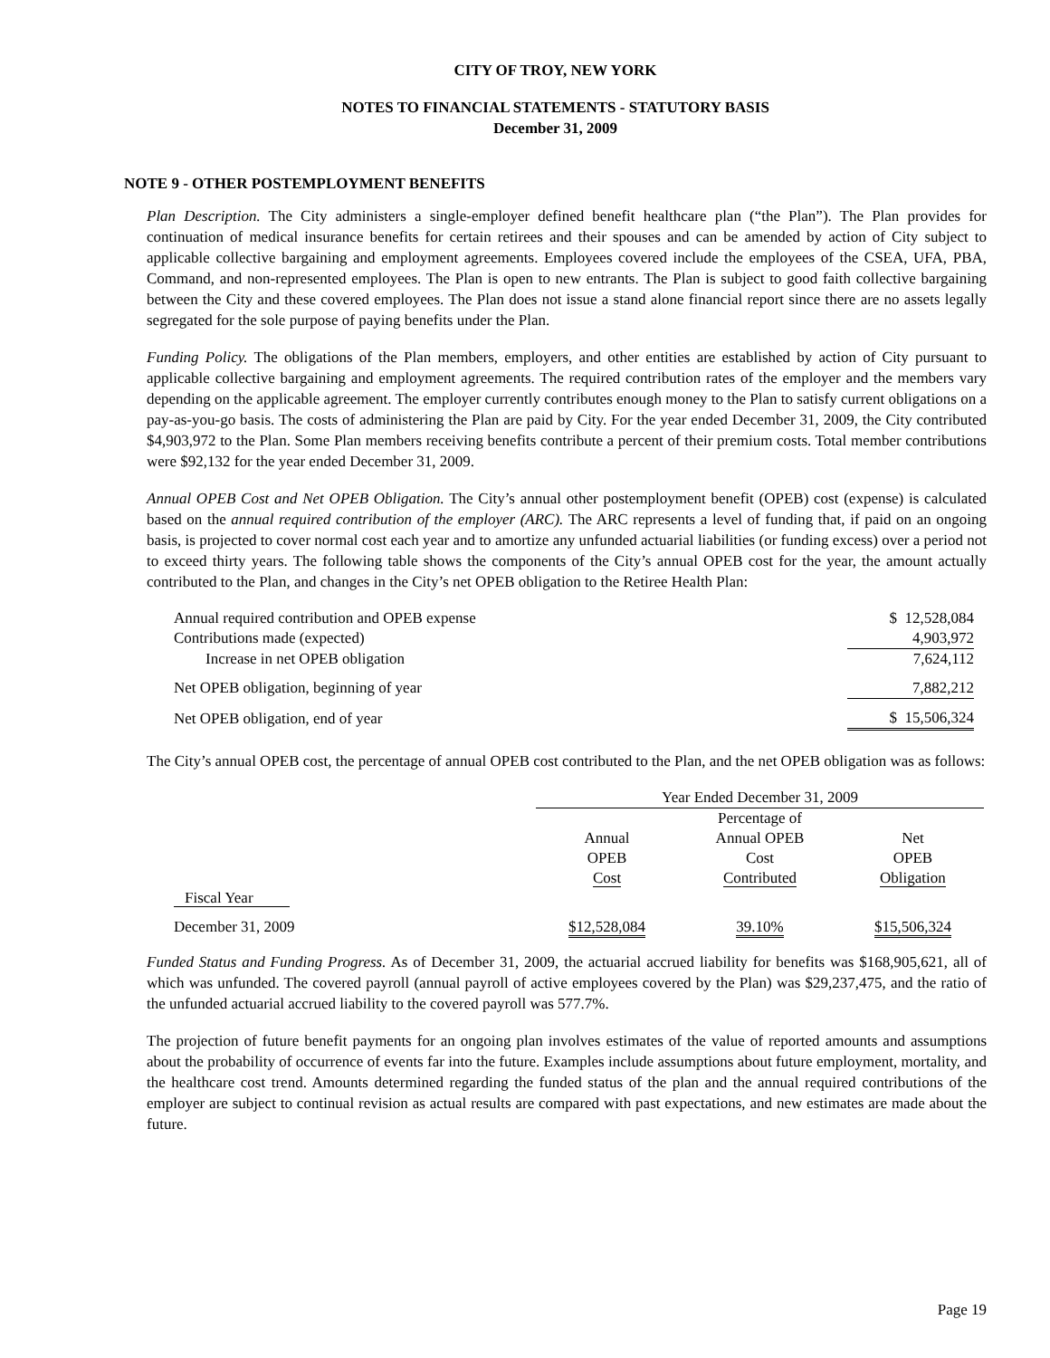CITY OF TROY, NEW YORK
NOTES TO FINANCIAL STATEMENTS - STATUTORY BASIS
December 31, 2009
NOTE 9 - OTHER POSTEMPLOYMENT BENEFITS
Plan Description. The City administers a single-employer defined benefit healthcare plan (“the Plan”). The Plan provides for continuation of medical insurance benefits for certain retirees and their spouses and can be amended by action of City subject to applicable collective bargaining and employment agreements. Employees covered include the employees of the CSEA, UFA, PBA, Command, and non-represented employees. The Plan is open to new entrants. The Plan is subject to good faith collective bargaining between the City and these covered employees. The Plan does not issue a stand alone financial report since there are no assets legally segregated for the sole purpose of paying benefits under the Plan.
Funding Policy. The obligations of the Plan members, employers, and other entities are established by action of City pursuant to applicable collective bargaining and employment agreements. The required contribution rates of the employer and the members vary depending on the applicable agreement. The employer currently contributes enough money to the Plan to satisfy current obligations on a pay-as-you-go basis. The costs of administering the Plan are paid by City. For the year ended December 31, 2009, the City contributed $4,903,972 to the Plan. Some Plan members receiving benefits contribute a percent of their premium costs. Total member contributions were $92,132 for the year ended December 31, 2009.
Annual OPEB Cost and Net OPEB Obligation. The City’s annual other postemployment benefit (OPEB) cost (expense) is calculated based on the annual required contribution of the employer (ARC). The ARC represents a level of funding that, if paid on an ongoing basis, is projected to cover normal cost each year and to amortize any unfunded actuarial liabilities (or funding excess) over a period not to exceed thirty years. The following table shows the components of the City’s annual OPEB cost for the year, the amount actually contributed to the Plan, and changes in the City’s net OPEB obligation to the Retiree Health Plan:
| Annual required contribution and OPEB expense | $ 12,528,084 |
| Contributions made (expected) | 4,903,972 |
| Increase in net OPEB obligation | 7,624,112 |
| Net OPEB obligation, beginning of year | 7,882,212 |
| Net OPEB obligation, end of year | $ 15,506,324 |
The City’s annual OPEB cost, the percentage of annual OPEB cost contributed to the Plan, and the net OPEB obligation was as follows:
| | Year Ended December 31, 2009 | | |
| | | Percentage of | |
| | Annual OPEB Cost | Annual OPEB Cost Contributed | Net OPEB Obligation |
| Fiscal Year | | | |
| December 31, 2009 | $12,528,084 | 39.10% | $15,506,324 |
Funded Status and Funding Progress. As of December 31, 2009, the actuarial accrued liability for benefits was $168,905,621, all of which was unfunded. The covered payroll (annual payroll of active employees covered by the Plan) was $29,237,475, and the ratio of the unfunded actuarial accrued liability to the covered payroll was 577.7%.
The projection of future benefit payments for an ongoing plan involves estimates of the value of reported amounts and assumptions about the probability of occurrence of events far into the future. Examples include assumptions about future employment, mortality, and the healthcare cost trend. Amounts determined regarding the funded status of the plan and the annual required contributions of the employer are subject to continual revision as actual results are compared with past expectations, and new estimates are made about the future.
Page 19